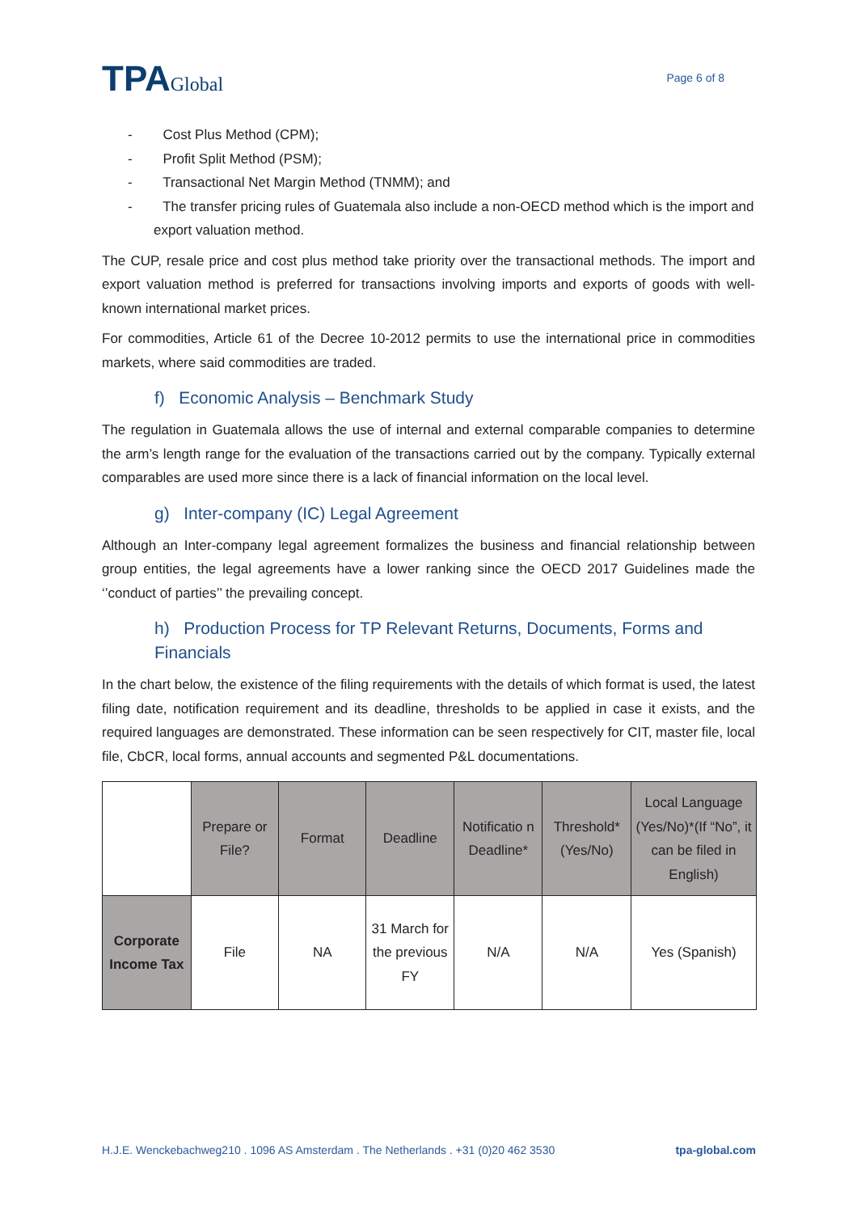TPAGlobal
Page 6 of 8
- Cost Plus Method (CPM);
- Profit Split Method (PSM);
- Transactional Net Margin Method (TNMM); and
- The transfer pricing rules of Guatemala also include a non-OECD method which is the import and export valuation method.
The CUP, resale price and cost plus method take priority over the transactional methods. The import and export valuation method is preferred for transactions involving imports and exports of goods with well-known international market prices.
For commodities, Article 61 of the Decree 10-2012 permits to use the international price in commodities markets, where said commodities are traded.
f) Economic Analysis – Benchmark Study
The regulation in Guatemala allows the use of internal and external comparable companies to determine the arm’s length range for the evaluation of the transactions carried out by the company. Typically external comparables are used more since there is a lack of financial information on the local level.
g) Inter-company (IC) Legal Agreement
Although an Inter-company legal agreement formalizes the business and financial relationship between group entities, the legal agreements have a lower ranking since the OECD 2017 Guidelines made the ‘’conduct of parties’’ the prevailing concept.
h) Production Process for TP Relevant Returns, Documents, Forms and Financials
In the chart below, the existence of the filing requirements with the details of which format is used, the latest filing date, notification requirement and its deadline, thresholds to be applied in case it exists, and the required languages are demonstrated. These information can be seen respectively for CIT, master file, local file, CbCR, local forms, annual accounts and segmented P&L documentations.
| | Prepare or File? | Format | Deadline | Notificatio n Deadline* | Threshold* (Yes/No) | Local Language (Yes/No)*(If “No”, it can be filed in English) |
| --- | --- | --- | --- | --- | --- | --- |
| Corporate Income Tax | File | NA | 31 March for the previous FY | N/A | N/A | Yes (Spanish) |
H.J.E. Wenckebachweg210 . 1096 AS Amsterdam . The Netherlands . +31 (0)20 462 3530 tpa-global.com